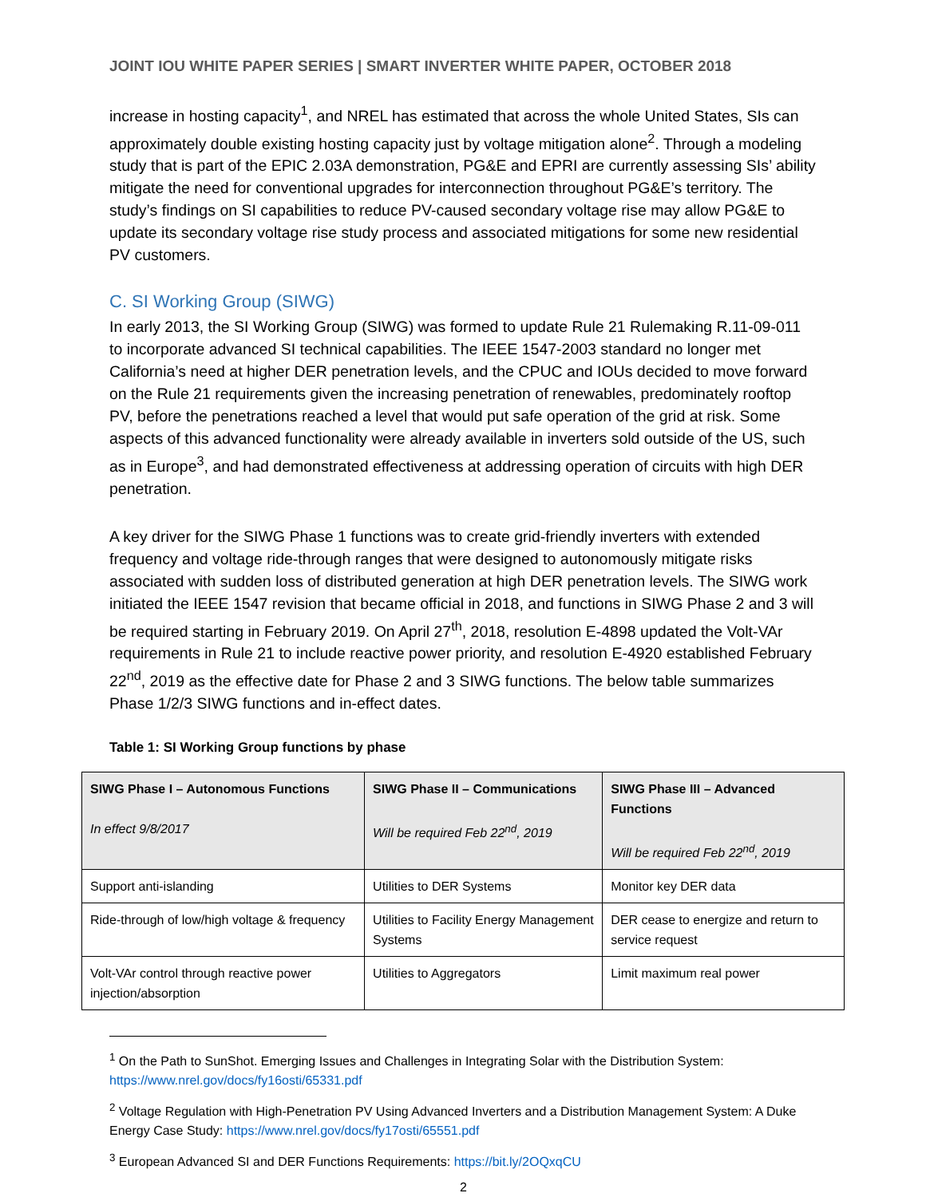JOINT IOU WHITE PAPER SERIES | SMART INVERTER WHITE PAPER, OCTOBER 2018
increase in hosting capacity<sup>1</sup>, and NREL has estimated that across the whole United States, SIs can approximately double existing hosting capacity just by voltage mitigation alone<sup>2</sup>. Through a modeling study that is part of the EPIC 2.03A demonstration, PG&E and EPRI are currently assessing SIs’ ability mitigate the need for conventional upgrades for interconnection throughout PG&E’s territory. The study’s findings on SI capabilities to reduce PV-caused secondary voltage rise may allow PG&E to update its secondary voltage rise study process and associated mitigations for some new residential PV customers.
C. SI Working Group (SIWG)
In early 2013, the SI Working Group (SIWG) was formed to update Rule 21 Rulemaking R.11-09-011 to incorporate advanced SI technical capabilities. The IEEE 1547-2003 standard no longer met California’s need at higher DER penetration levels, and the CPUC and IOUs decided to move forward on the Rule 21 requirements given the increasing penetration of renewables, predominately rooftop PV, before the penetrations reached a level that would put safe operation of the grid at risk. Some aspects of this advanced functionality were already available in inverters sold outside of the US, such as in Europe<sup>3</sup>, and had demonstrated effectiveness at addressing operation of circuits with high DER penetration.
A key driver for the SIWG Phase 1 functions was to create grid-friendly inverters with extended frequency and voltage ride-through ranges that were designed to autonomously mitigate risks associated with sudden loss of distributed generation at high DER penetration levels. The SIWG work initiated the IEEE 1547 revision that became official in 2018, and functions in SIWG Phase 2 and 3 will be required starting in February 2019. On April 27<sup>th</sup>, 2018, resolution E-4898 updated the Volt-VAr requirements in Rule 21 to include reactive power priority, and resolution E-4920 established February 22<sup>nd</sup>, 2019 as the effective date for Phase 2 and 3 SIWG functions. The below table summarizes Phase 1/2/3 SIWG functions and in-effect dates.
Table 1: SI Working Group functions by phase
| SIWG Phase I – Autonomous Functions In effect 9/8/2017 | SIWG Phase II – Communications Will be required Feb 22<sup>nd</sup>, 2019 | SIWG Phase III – Advanced Functions Will be required Feb 22<sup>nd</sup>, 2019 |
| --- | --- | --- |
| Support anti-islanding | Utilities to DER Systems | Monitor key DER data |
| Ride-through of low/high voltage & frequency | Utilities to Facility Energy Management Systems | DER cease to energize and return to service request |
| Volt-VAr control through reactive power injection/absorption | Utilities to Aggregators | Limit maximum real power |
<sup>1</sup> On the Path to SunShot. Emerging Issues and Challenges in Integrating Solar with the Distribution System: https://www.nrel.gov/docs/fy16osti/65331.pdf
<sup>2</sup> Voltage Regulation with High-Penetration PV Using Advanced Inverters and a Distribution Management System: A Duke Energy Case Study: https://www.nrel.gov/docs/fy17osti/65551.pdf
<sup>3</sup> European Advanced SI and DER Functions Requirements: https://bit.ly/2OQxqCU
2